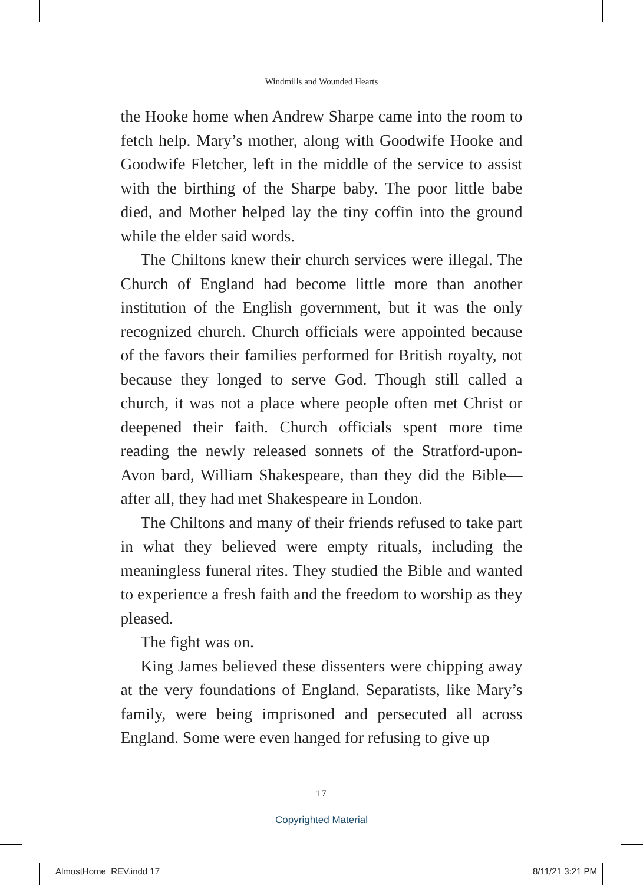Windmills and Wounded Hearts
the Hooke home when Andrew Sharpe came into the room to fetch help. Mary’s mother, along with Goodwife Hooke and Goodwife Fletcher, left in the middle of the service to assist with the birthing of the Sharpe baby. The poor little babe died, and Mother helped lay the tiny coffin into the ground while the elder said words.
The Chiltons knew their church services were illegal. The Church of England had become little more than another institution of the English government, but it was the only recognized church. Church officials were appointed because of the favors their families performed for British royalty, not because they longed to serve God. Though still called a church, it was not a place where people often met Christ or deepened their faith. Church officials spent more time reading the newly released sonnets of the Stratford-upon-Avon bard, William Shakespeare, than they did the Bible—after all, they had met Shakespeare in London.
The Chiltons and many of their friends refused to take part in what they believed were empty rituals, including the meaningless funeral rites. They studied the Bible and wanted to experience a fresh faith and the freedom to worship as they pleased.
The fight was on.
King James believed these dissenters were chipping away at the very foundations of England. Separatists, like Mary’s family, were being imprisoned and persecuted all across England. Some were even hanged for refusing to give up
17
Copyrighted Material
AlmostHome_REV.indd 17 8/11/21 3:21 PM